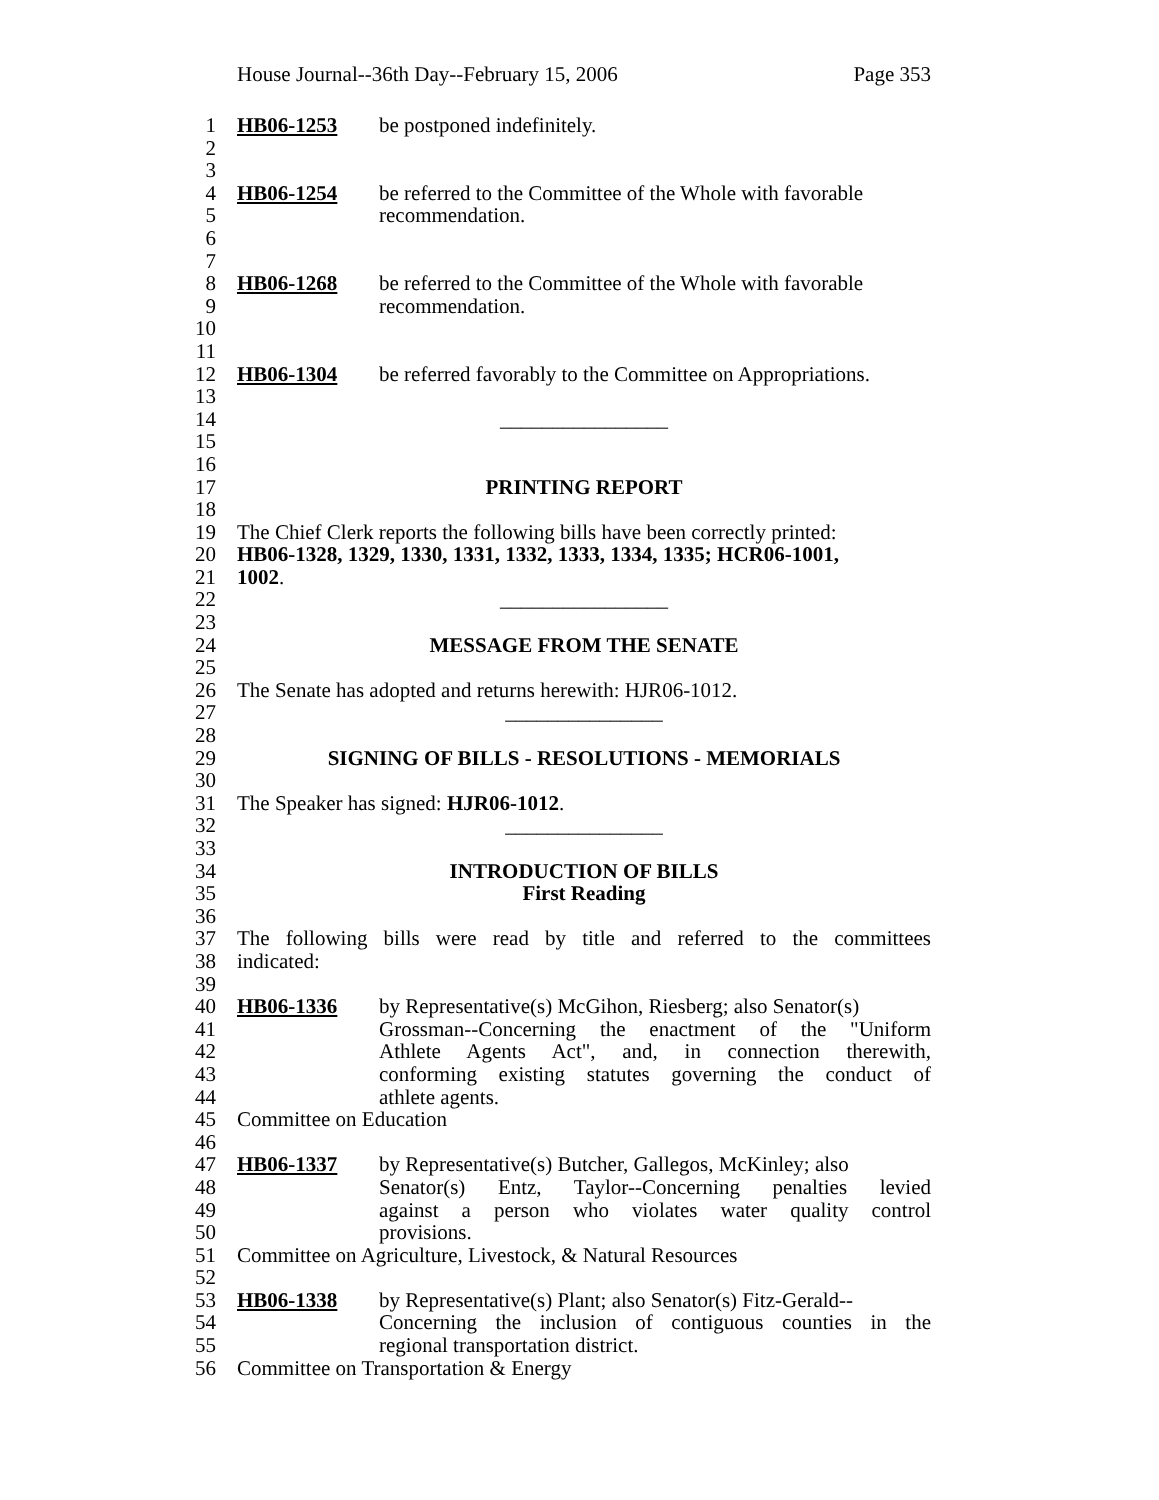House Journal--36th Day--February 15, 2006 Page 353
1 HB06-1253 be postponed indefinitely.
2
3
4 HB06-1254 be referred to the Committee of the Whole with favorable
5 recommendation.
6
7
8 HB06-1268 be referred to the Committee of the Whole with favorable
9 recommendation.
10
11
12 HB06-1304 be referred favorably to the Committee on Appropriations.
13
14 ________________
15
16
17 PRINTING REPORT
18
19 The Chief Clerk reports the following bills have been correctly printed:
20 HB06-1328, 1329, 1330, 1331, 1332, 1333, 1334, 1335; HCR06-1001,
21 1002.
22 ________________
23
24 MESSAGE FROM THE SENATE
25
26 The Senate has adopted and returns herewith: HJR06-1012.
27 _______________
28
29 SIGNING OF BILLS - RESOLUTIONS - MEMORIALS
30
31 The Speaker has signed: HJR06-1012.
32 _______________
33
34 INTRODUCTION OF BILLS
35 First Reading
36
37 The following bills were read by title and referred to the committees
38 indicated:
39
40 HB06-1336 by Representative(s) McGihon, Riesberg; also Senator(s)
41 Grossman--Concerning the enactment of the "Uniform
42 Athlete Agents Act", and, in connection therewith,
43 conforming existing statutes governing the conduct of
44 athlete agents.
45 Committee on Education
46
47 HB06-1337 by Representative(s) Butcher, Gallegos, McKinley; also
48 Senator(s) Entz, Taylor--Concerning penalties levied
49 against a person who violates water quality control
50 provisions.
51 Committee on Agriculture, Livestock, & Natural Resources
52
53 HB06-1338 by Representative(s) Plant; also Senator(s) Fitz-Gerald--
54 Concerning the inclusion of contiguous counties in the
55 regional transportation district.
56 Committee on Transportation & Energy